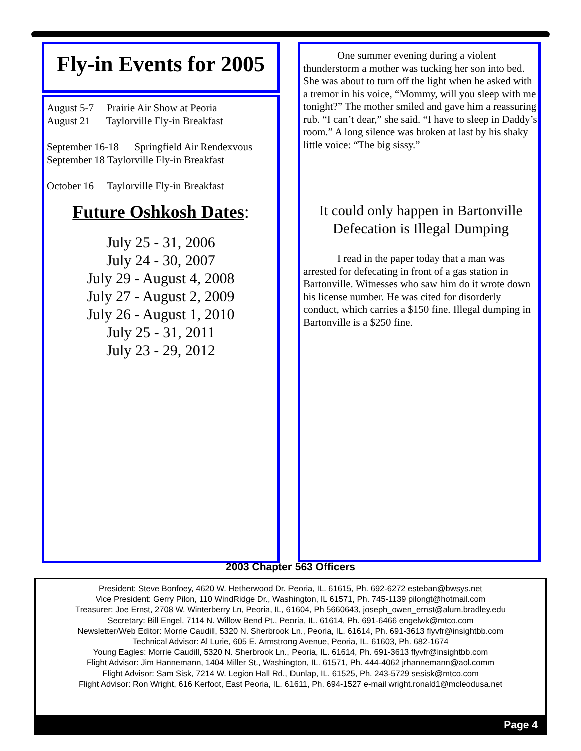Fly-in Events for 2005
August 5-7 Prairie Air Show at Peoria
August 21 Taylorville Fly-in Breakfast
September 16-18 Springfield Air Rendexvous
September 18 Taylorville Fly-in Breakfast
October 16 Taylorville Fly-in Breakfast
Future Oshkosh Dates:
July 25 - 31, 2006
July 24 - 30, 2007
July 29 - August 4, 2008
July 27 - August 2, 2009
July 26 - August 1, 2010
July 25 - 31, 2011
July 23 - 29, 2012
One summer evening during a violent thunderstorm a mother was tucking her son into bed. She was about to turn off the light when he asked with a tremor in his voice, “Mommy, will you sleep with me tonight?” The mother smiled and gave him a reassuring rub. “I can’t dear,” she said. “I have to sleep in Daddy’s room.” A long silence was broken at last by his shaky little voice: “The big sissy.”
It could only happen in Bartonville
Defecation is Illegal Dumping
I read in the paper today that a man was arrested for defecating in front of a gas station in Bartonville. Witnesses who saw him do it wrote down his license number. He was cited for disorderly conduct, which carries a $150 fine. Illegal dumping in Bartonville is a $250 fine.
2003 Chapter 563 Officers
President: Steve Bonfoey, 4620 W. Hetherwood Dr. Peoria, IL. 61615, Ph. 692-6272 esteban@bwsys.net
Vice President: Gerry Pilon, 110 WindRidge Dr., Washington, IL 61571, Ph. 745-1139 pilongt@hotmail.com
Treasurer: Joe Ernst, 2708 W. Winterberry Ln, Peoria, IL, 61604, Ph 5660643, joseph_owen_ernst@alum.bradley.edu
Secretary: Bill Engel, 7114 N. Willow Bend Pt., Peoria, IL. 61614, Ph. 691-6466 engelwk@mtco.com
Newsletter/Web Editor: Morrie Caudill, 5320 N. Sherbrook Ln., Peoria, IL. 61614, Ph. 691-3613 flyvfr@insightbb.com
Technical Advisor: Al Lurie, 605 E. Armstrong Avenue, Peoria, IL. 61603, Ph. 682-1674
Young Eagles: Morrie Caudill, 5320 N. Sherbrook Ln., Peoria, IL. 61614, Ph. 691-3613 flyvfr@insightbb.com
Flight Advisor: Jim Hannemann, 1404 Miller St., Washington, IL. 61571, Ph. 444-4062 jrhannemann@aol.comm
Flight Advisor: Sam Sisk, 7214 W. Legion Hall Rd., Dunlap, IL. 61525, Ph. 243-5729 sesisk@mtco.com
Flight Advisor: Ron Wright, 616 Kerfoot, East Peoria, IL. 61611, Ph. 694-1527 e-mail wright.ronald1@mcleodusa.net
Page 4